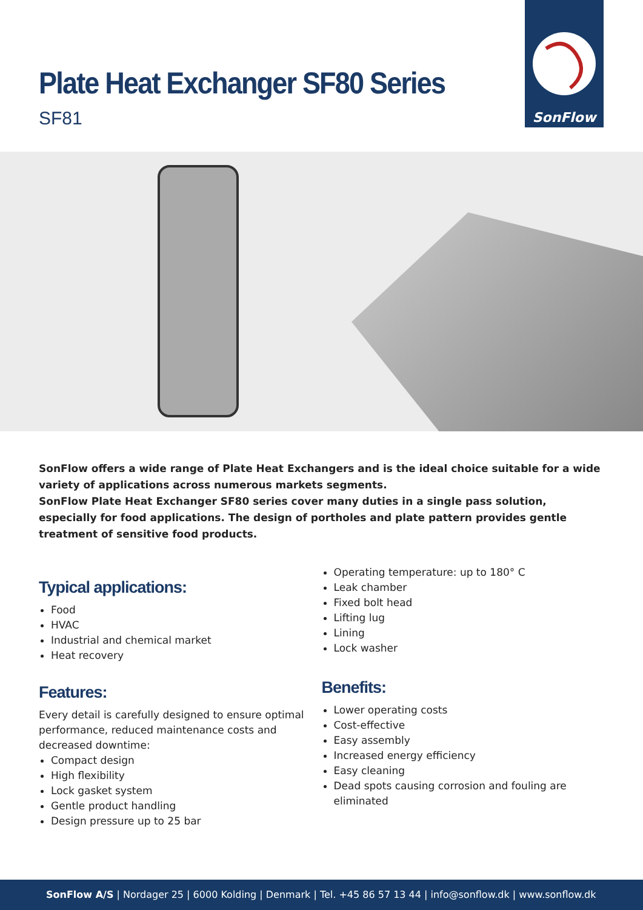Plate Heat Exchanger SF80 Series
SF81
SonFlow
SonFlow offers a wide range of Plate Heat Exchangers and is the ideal choice suitable for a wide variety of applications across numerous markets segments.
SonFlow Plate Heat Exchanger SF80 series cover many duties in a single pass solution, especially for food applications. The design of portholes and plate pattern provides gentle treatment of sensitive food products.
Typical applications:
Food
HVAC
Industrial and chemical market
Heat recovery
Features:
Every detail is carefully designed to ensure optimal performance, reduced maintenance costs and decreased downtime:
Compact design
High flexibility
Lock gasket system
Gentle product handling
Design pressure up to 25 bar
Operating temperature: up to 180° C
Leak chamber
Fixed bolt head
Lifting lug
Lining
Lock washer
Benefits:
Lower operating costs
Cost-effective
Easy assembly
Increased energy efficiency
Easy cleaning
Dead spots causing corrosion and fouling are eliminated
SonFlow A/S | Nordager 25 | 6000 Kolding | Denmark | Tel. +45 86 57 13 44 | info@sonflow.dk | www.sonflow.dk